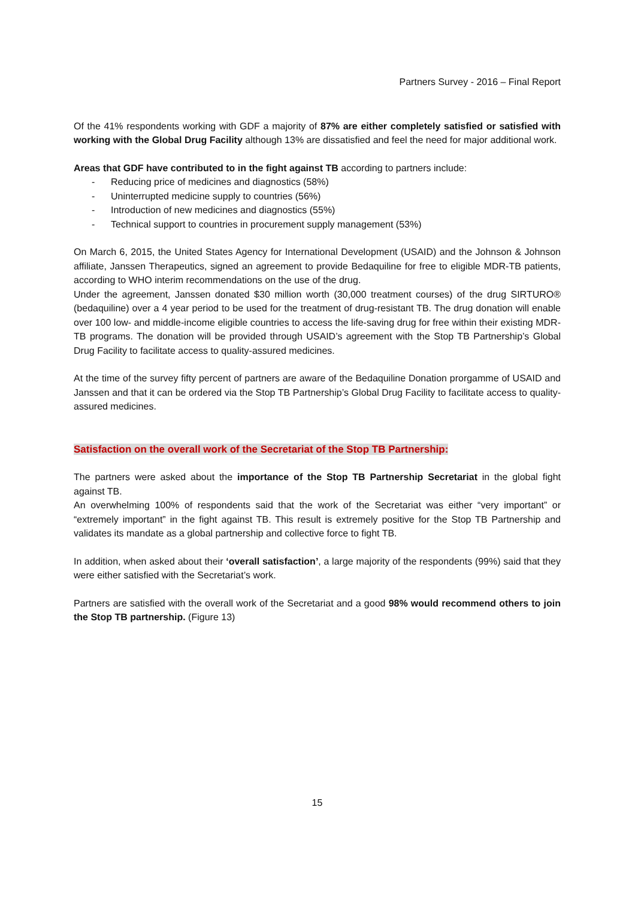Partners Survey - 2016 – Final Report
Of the 41% respondents working with GDF a majority of 87% are either completely satisfied or satisfied with working with the Global Drug Facility although 13% are dissatisfied and feel the need for major additional work.
Areas that GDF have contributed to in the fight against TB according to partners include:
- Reducing price of medicines and diagnostics (58%)
- Uninterrupted medicine supply to countries (56%)
- Introduction of new medicines and diagnostics (55%)
- Technical support to countries in procurement supply management (53%)
On March 6, 2015, the United States Agency for International Development (USAID) and the Johnson & Johnson affiliate, Janssen Therapeutics, signed an agreement to provide Bedaquiline for free to eligible MDR-TB patients, according to WHO interim recommendations on the use of the drug.
Under the agreement, Janssen donated $30 million worth (30,000 treatment courses) of the drug SIRTURO® (bedaquiline) over a 4 year period to be used for the treatment of drug-resistant TB. The drug donation will enable over 100 low- and middle-income eligible countries to access the life-saving drug for free within their existing MDR-TB programs. The donation will be provided through USAID’s agreement with the Stop TB Partnership’s Global Drug Facility to facilitate access to quality-assured medicines.
At the time of the survey fifty percent of partners are aware of the Bedaquiline Donation prorgamme of USAID and Janssen and that it can be ordered via the Stop TB Partnership’s Global Drug Facility to facilitate access to quality-assured medicines.
Satisfaction on the overall work of the Secretariat of the Stop TB Partnership:
The partners were asked about the importance of the Stop TB Partnership Secretariat in the global fight against TB.
An overwhelming 100% of respondents said that the work of the Secretariat was either “very important” or “extremely important” in the fight against TB. This result is extremely positive for the Stop TB Partnership and validates its mandate as a global partnership and collective force to fight TB.
In addition, when asked about their ‘overall satisfaction’, a large majority of the respondents (99%) said that they were either satisfied with the Secretariat’s work.
Partners are satisfied with the overall work of the Secretariat and a good 98% would recommend others to join the Stop TB partnership. (Figure 13)
15